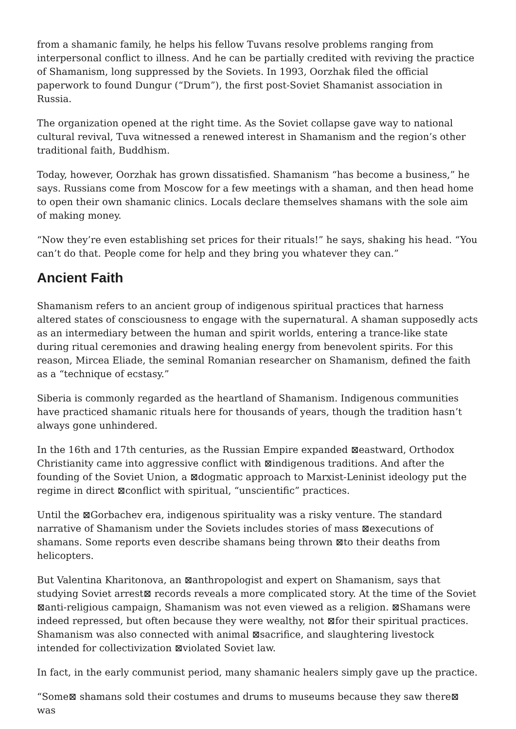from a shamanic family, he helps his fellow Tuvans resolve problems ranging from interpersonal conflict to illness. And he can be partially credited with reviving the practice of Shamanism, long suppressed by the Soviets. In 1993, Oorzhak filed the official paperwork to found Dungur (“Drum”), the first post-Soviet Shamanist association in Russia.
The organization opened at the right time. As the Soviet collapse gave way to national cultural revival, Tuva witnessed a renewed interest in Shamanism and the region’s other traditional faith, Buddhism.
Today, however, Oorzhak has grown dissatisfied. Shamanism “has become a business,” he says. Russians come from Moscow for a few meetings with a shaman, and then head home to open their own shamanic clinics. Locals declare themselves shamans with the sole aim of making money.
“Now they’re even establishing set prices for their rituals!” he says, shaking his head. “You can’t do that. People come for help and they bring you whatever they can.”
Ancient Faith
Shamanism refers to an ancient group of indigenous spiritual practices that harness altered states of consciousness to engage with the supernatural. A shaman supposedly acts as an intermediary between the human and spirit worlds, entering a trance-like state during ritual ceremonies and drawing healing energy from benevolent spirits. For this reason, Mircea Eliade, the seminal Romanian researcher on Shamanism, defined the faith as a “technique of ecstasy.”
Siberia is commonly regarded as the heartland of Shamanism. Indigenous communities have practiced shamanic rituals here for thousands of years, though the tradition hasn’t always gone unhindered.
In the 16th and 17th centuries, as the Russian Empire expanded ⊠eastward, Orthodox Christianity came into aggressive conflict with ⊠indigenous traditions. And after the founding of the Soviet Union, a ⊠dogmatic approach to Marxist-Leninist ideology put the regime in direct ⊠conflict with spiritual, “unscientific” practices.
Until the ⊠Gorbachev era, indigenous spirituality was a risky venture. The standard narrative of Shamanism under the Soviets includes stories of mass ⊠executions of shamans. Some reports even describe shamans being thrown ⊠to their deaths from helicopters.
But Valentina Kharitonova, an ⊠anthropologist and expert on Shamanism, says that studying Soviet arrest⊠ records reveals a more complicated story. At the time of the Soviet ⊠anti-religious campaign, Shamanism was not even viewed as a religion. ⊠Shamans were indeed repressed, but often because they were wealthy, not ⊠for their spiritual practices. Shamanism was also connected with animal ⊠sacrifice, and slaughtering livestock intended for collectivization ⊠violated Soviet law.
In fact, in the early communist period, many shamanic healers simply gave up the practice.
“Some⊠ shamans sold their costumes and drums to museums because they saw there⊠ was